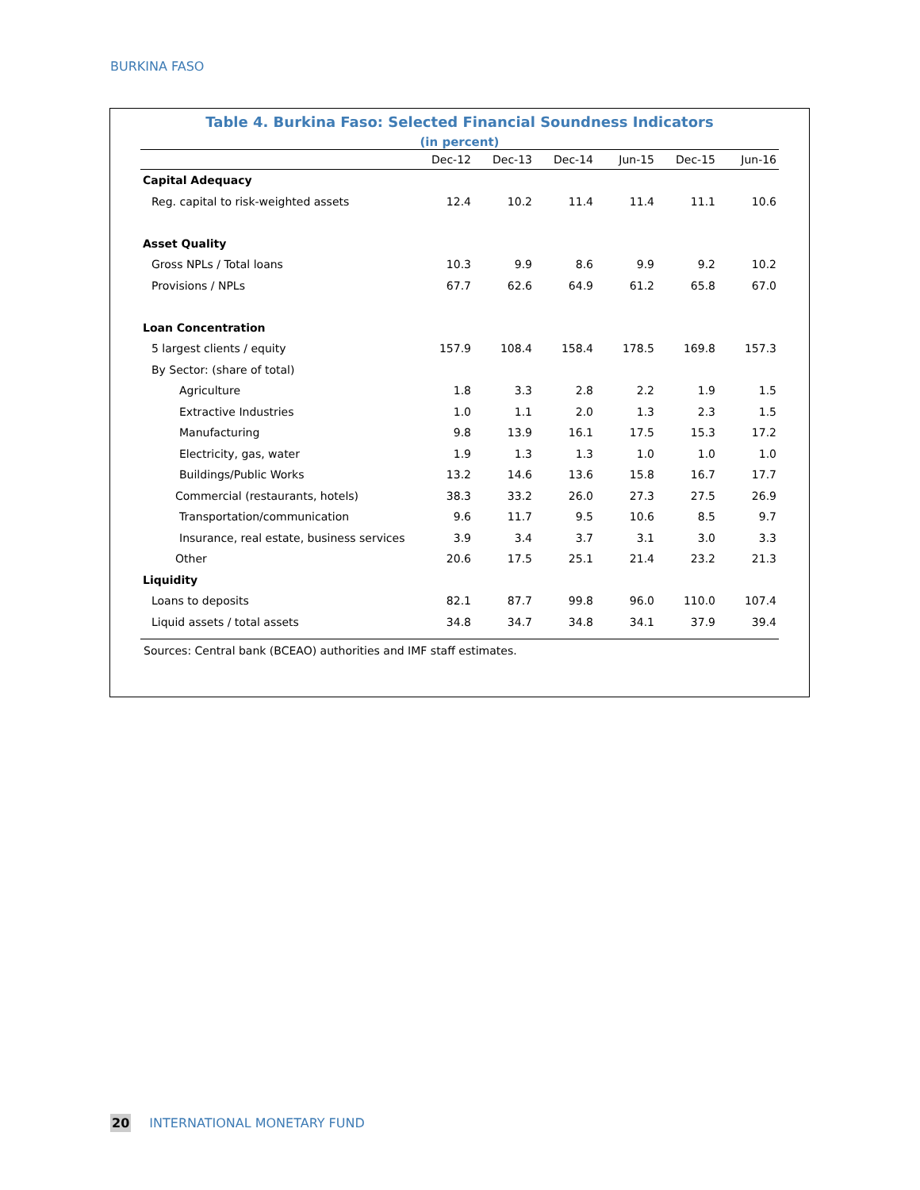BURKINA FASO
Table 4. Burkina Faso: Selected Financial Soundness Indicators
(in percent)
| | Dec-12 | Dec-13 | Dec-14 | Jun-15 | Dec-15 | Jun-16 |
| --- | --- | --- | --- | --- | --- | --- |
| Capital Adequacy | | | | | | |
| Reg. capital to risk-weighted assets | 12.4 | 10.2 | 11.4 | 11.4 | 11.1 | 10.6 |
| Asset Quality | | | | | | |
| Gross NPLs / Total loans | 10.3 | 9.9 | 8.6 | 9.9 | 9.2 | 10.2 |
| Provisions / NPLs | 67.7 | 62.6 | 64.9 | 61.2 | 65.8 | 67.0 |
| Loan Concentration | | | | | | |
| 5 largest clients / equity | 157.9 | 108.4 | 158.4 | 178.5 | 169.8 | 157.3 |
| By Sector: (share of total) | | | | | | |
| Agriculture | 1.8 | 3.3 | 2.8 | 2.2 | 1.9 | 1.5 |
| Extractive Industries | 1.0 | 1.1 | 2.0 | 1.3 | 2.3 | 1.5 |
| Manufacturing | 9.8 | 13.9 | 16.1 | 17.5 | 15.3 | 17.2 |
| Electricity, gas, water | 1.9 | 1.3 | 1.3 | 1.0 | 1.0 | 1.0 |
| Buildings/Public Works | 13.2 | 14.6 | 13.6 | 15.8 | 16.7 | 17.7 |
| Commercial (restaurants, hotels) | 38.3 | 33.2 | 26.0 | 27.3 | 27.5 | 26.9 |
| Transportation/communication | 9.6 | 11.7 | 9.5 | 10.6 | 8.5 | 9.7 |
| Insurance, real estate, business services | 3.9 | 3.4 | 3.7 | 3.1 | 3.0 | 3.3 |
| Other | 20.6 | 17.5 | 25.1 | 21.4 | 23.2 | 21.3 |
| Liquidity | | | | | | |
| Loans to deposits | 82.1 | 87.7 | 99.8 | 96.0 | 110.0 | 107.4 |
| Liquid assets / total assets | 34.8 | 34.7 | 34.8 | 34.1 | 37.9 | 39.4 |
Sources: Central bank (BCEAO) authorities and IMF staff estimates.
20 INTERNATIONAL MONETARY FUND